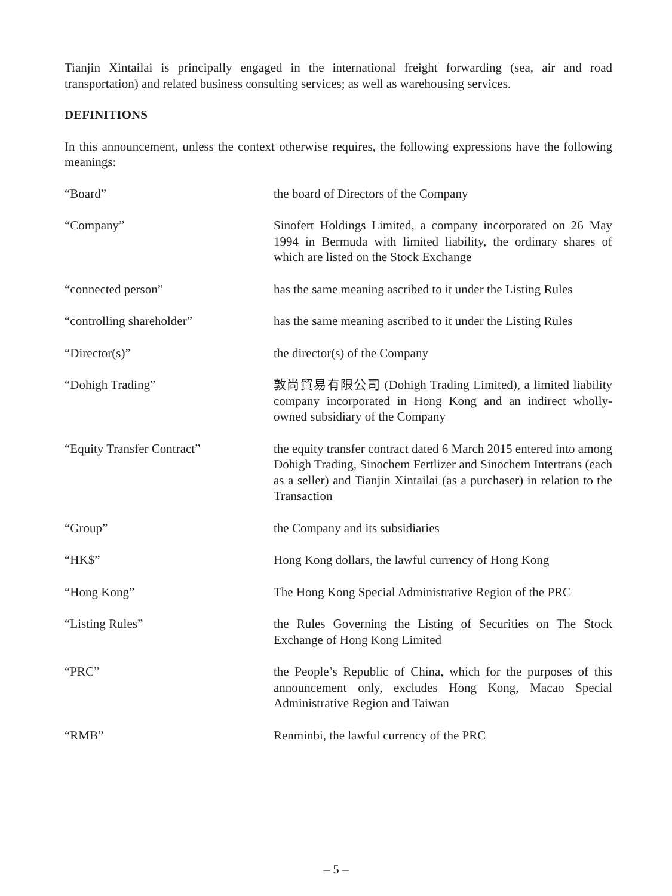Tianjin Xintailai is principally engaged in the international freight forwarding (sea, air and road transportation) and related business consulting services; as well as warehousing services.
DEFINITIONS
In this announcement, unless the context otherwise requires, the following expressions have the following meanings:
| “Board” | the board of Directors of the Company |
| “Company” | Sinofert Holdings Limited, a company incorporated on 26 May 1994 in Bermuda with limited liability, the ordinary shares of which are listed on the Stock Exchange |
| “connected person” | has the same meaning ascribed to it under the Listing Rules |
| “controlling shareholder” | has the same meaning ascribed to it under the Listing Rules |
| “Director(s)” | the director(s) of the Company |
| “Dohigh Trading” | 敦尚貿易有限公司 (Dohigh Trading Limited), a limited liability company incorporated in Hong Kong and an indirect wholly-owned subsidiary of the Company |
| “Equity Transfer Contract” | the equity transfer contract dated 6 March 2015 entered into among Dohigh Trading, Sinochem Fertlizer and Sinochem Intertrans (each as a seller) and Tianjin Xintailai (as a purchaser) in relation to the Transaction |
| “Group” | the Company and its subsidiaries |
| “HK$” | Hong Kong dollars, the lawful currency of Hong Kong |
| “Hong Kong” | The Hong Kong Special Administrative Region of the PRC |
| “Listing Rules” | the Rules Governing the Listing of Securities on The Stock Exchange of Hong Kong Limited |
| “PRC” | the People’s Republic of China, which for the purposes of this announcement only, excludes Hong Kong, Macao Special Administrative Region and Taiwan |
| “RMB” | Renminbi, the lawful currency of the PRC |
– 5 –